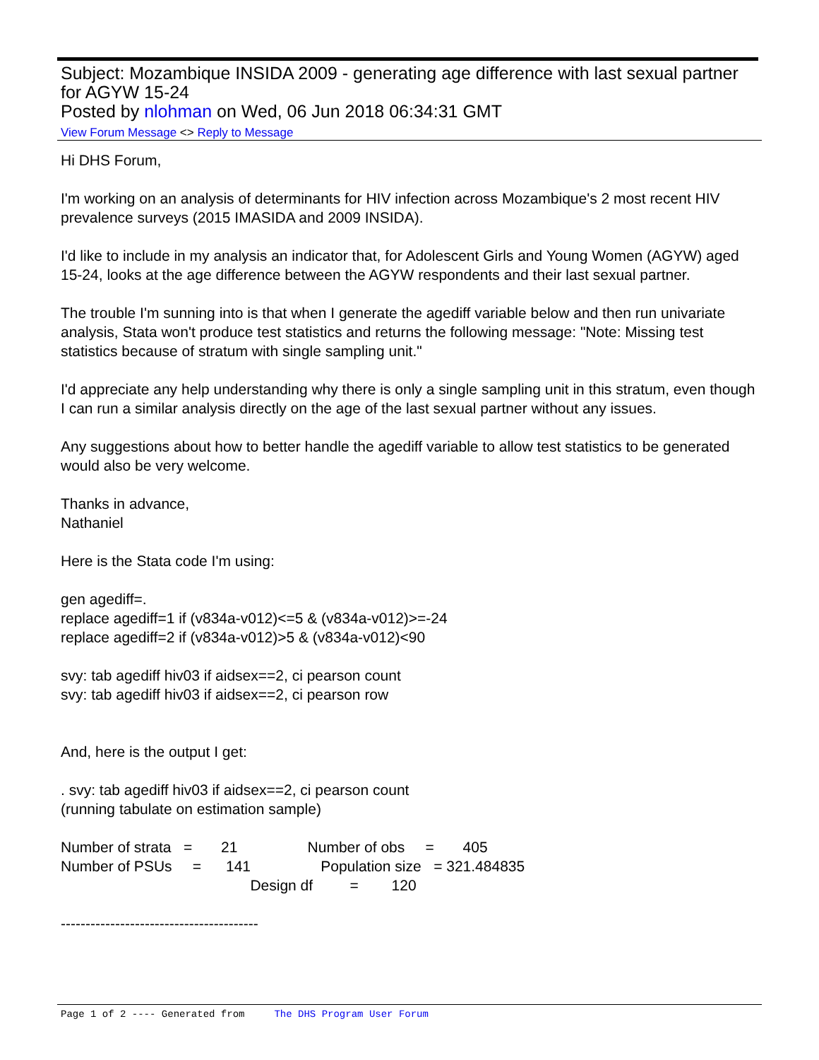Subject: Mozambique INSIDA 2009 - generating age difference with last sexual partner for AGYW 15-24
Posted by nlohman on Wed, 06 Jun 2018 06:34:31 GMT
View Forum Message <> Reply to Message
Hi DHS Forum,
I'm working on an analysis of determinants for HIV infection across Mozambique's 2 most recent HIV prevalence surveys (2015 IMASIDA and 2009 INSIDA).
I'd like to include in my analysis an indicator that, for Adolescent Girls and Young Women (AGYW) aged 15-24, looks at the age difference between the AGYW respondents and their last sexual partner.
The trouble I'm sunning into is that when I generate the agediff variable below and then run univariate analysis, Stata won't produce test statistics and returns the following message: "Note: Missing test statistics because of stratum with single sampling unit."
I'd appreciate any help understanding why there is only a single sampling unit in this stratum, even though I can run a similar analysis directly on the age of the last sexual partner without any issues.
Any suggestions about how to better handle the agediff variable to allow test statistics to be generated would also be very welcome.
Thanks in advance,
Nathaniel
Here is the Stata code I'm using:
gen agediff=.
replace agediff=1 if (v834a-v012)<=5 & (v834a-v012)>=-24
replace agediff=2 if (v834a-v012)>5 & (v834a-v012)<90
svy: tab agediff hiv03 if aidsex==2, ci pearson count
svy: tab agediff hiv03 if aidsex==2, ci pearson row
And, here is the output I get:
. svy: tab agediff hiv03 if aidsex==2, ci pearson count
(running tabulate on estimation sample)
Number of strata   =       21                 Number of obs     =       405
Number of PSUs     =      141                 Population size   = 321.484835
                                              Design df         =        120
----------------------------------------
Page 1 of 2 ---- Generated from The DHS Program User Forum